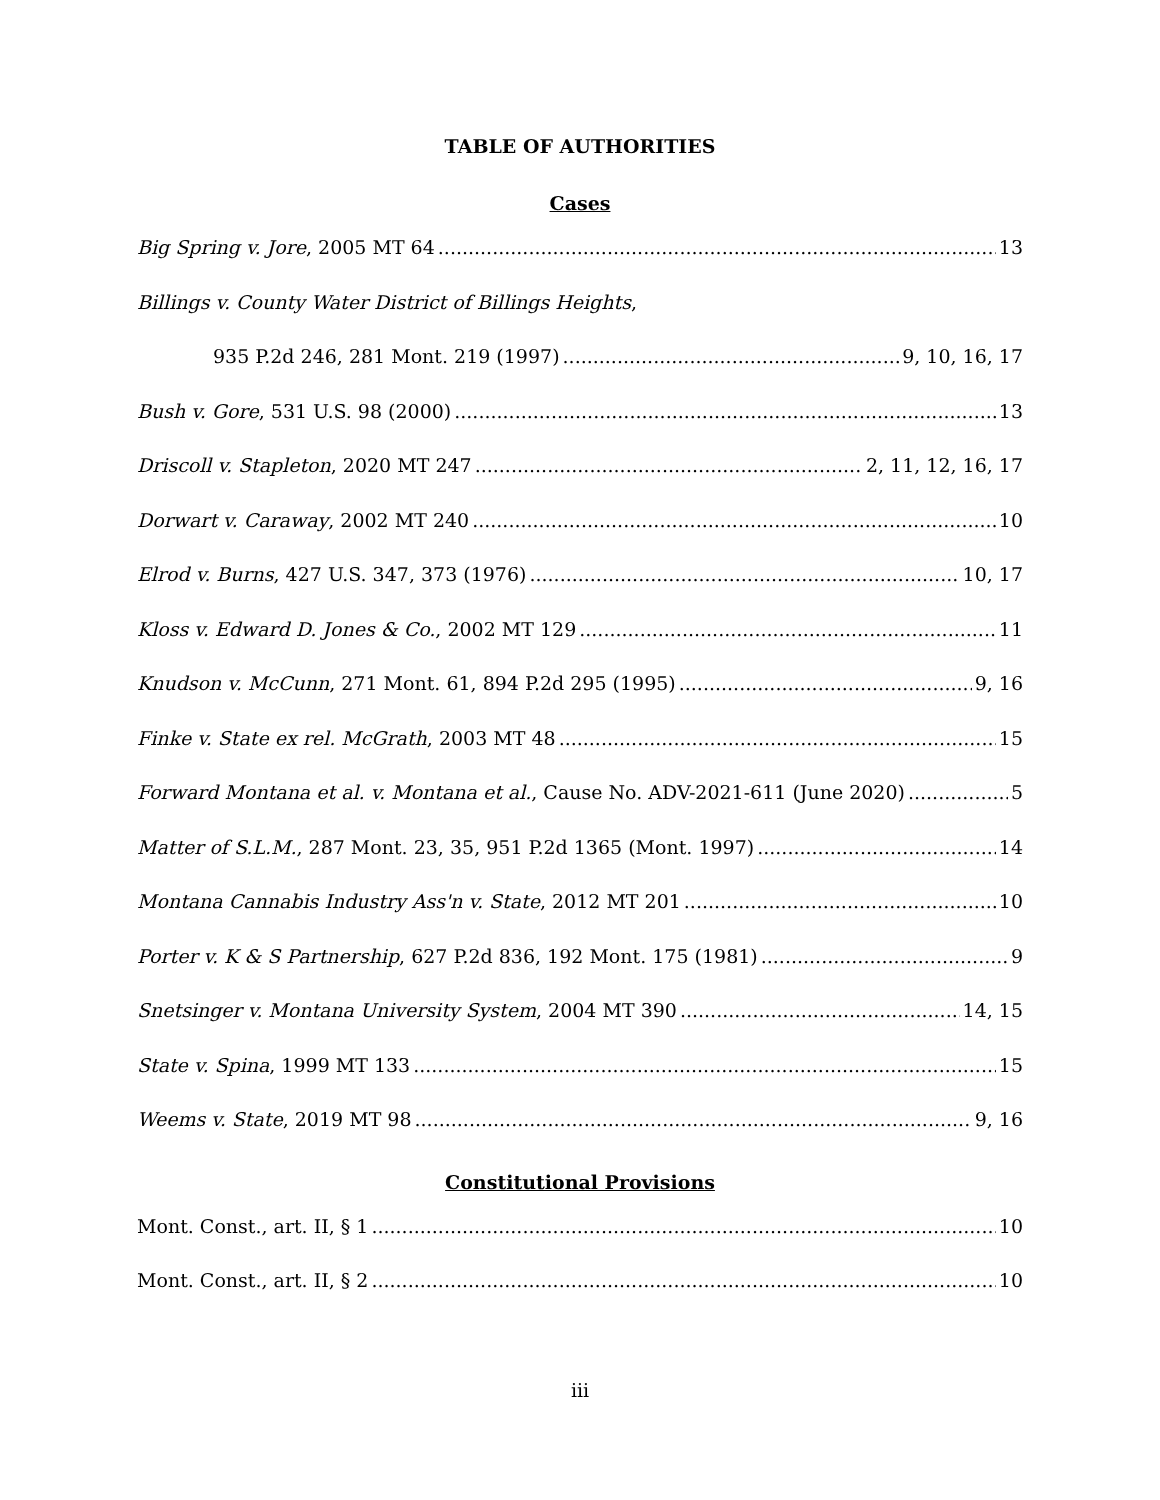TABLE OF AUTHORITIES
Cases
Big Spring v. Jore, 2005 MT 64 13
Billings v. County Water District of Billings Heights,
935 P.2d 246, 281 Mont. 219 (1997) 9, 10, 16, 17
Bush v. Gore, 531 U.S. 98 (2000) 13
Driscoll v. Stapleton, 2020 MT 247 2, 11, 12, 16, 17
Dorwart v. Caraway, 2002 MT 240 10
Elrod v. Burns, 427 U.S. 347, 373 (1976) 10, 17
Kloss v. Edward D. Jones & Co., 2002 MT 129 11
Knudson v. McCunn, 271 Mont. 61, 894 P.2d 295 (1995) 9, 16
Finke v. State ex rel. McGrath, 2003 MT 48 15
Forward Montana et al. v. Montana et al., Cause No. ADV-2021-611 (June 2020) 5
Matter of S.L.M., 287 Mont. 23, 35, 951 P.2d 1365 (Mont. 1997) 14
Montana Cannabis Industry Ass'n v. State, 2012 MT 201 10
Porter v. K & S Partnership, 627 P.2d 836, 192 Mont. 175 (1981) 9
Snetsinger v. Montana University System, 2004 MT 390 14, 15
State v. Spina, 1999 MT 133 15
Weems v. State, 2019 MT 98 9, 16
Constitutional Provisions
Mont. Const., art. II, § 1 10
Mont. Const., art. II, § 2 10
iii